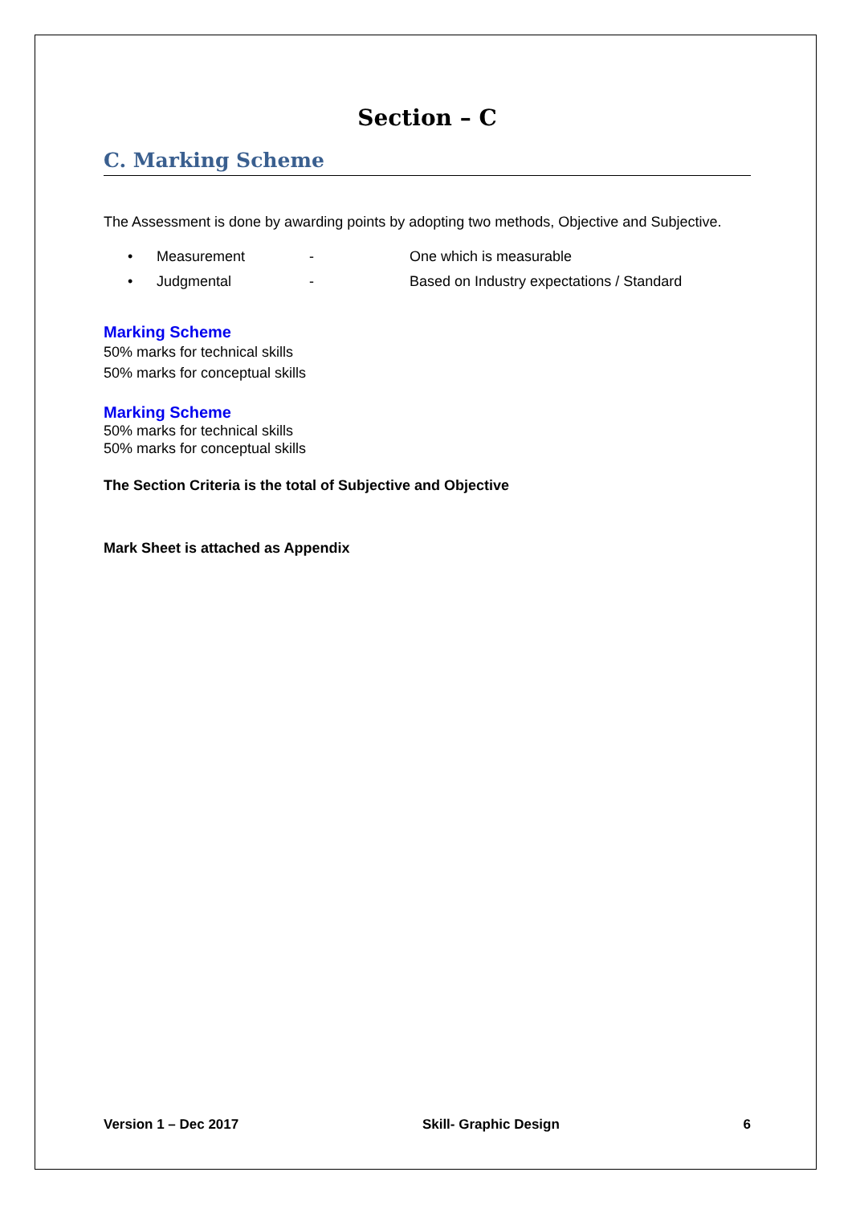Section – C
C. Marking Scheme
The Assessment is done by awarding points by adopting two methods, Objective and Subjective.
• Measurement - One which is measurable
• Judgmental - Based on Industry expectations / Standard
Marking Scheme
50% marks for technical skills
50% marks for conceptual skills
Marking Scheme
50% marks for technical skills
50% marks for conceptual skills
The Section Criteria is the total of Subjective and Objective
Mark Sheet is attached as Appendix
Version 1 – Dec 2017 Skill- Graphic Design 6